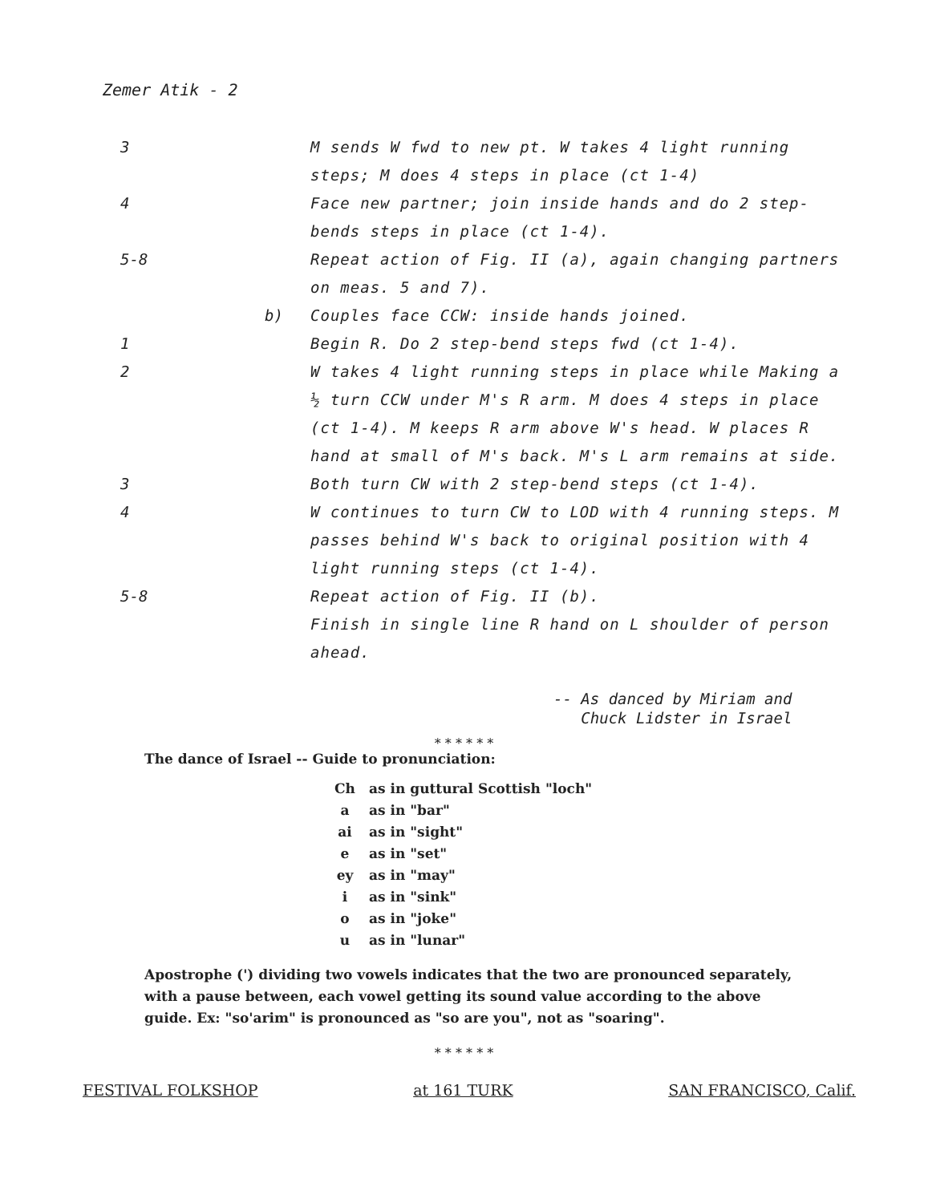Zemer Atik - 2
| 3 | | M sends W fwd to new pt. W takes 4 light running steps; M does 4 steps in place (ct 1-4) |
| 4 | | Face new partner; join inside hands and do 2 step-bends steps in place (ct 1-4). |
| 5-8 | | Repeat action of Fig. II (a), again changing partners on meas. 5 and 7). |
| | b) | Couples face CCW: inside hands joined. |
| 1 | | Begin R. Do 2 step-bend steps fwd (ct 1-4). |
| 2 | | W takes 4 light running steps in place while Making a ½ turn CCW under M's R arm. M does 4 steps in place (ct 1-4). M keeps R arm above W's head. W places R hand at small of M's back. M's L arm remains at side. |
| 3 | | Both turn CW with 2 step-bend steps (ct 1-4). |
| 4 | | W continues to turn CW to LOD with 4 running steps. M passes behind W's back to original position with 4 light running steps (ct 1-4). |
| 5-8 | | Repeat action of Fig. II (b). Finish in single line R hand on L shoulder of person ahead. |
-- As danced by Miriam and
Chuck Lidster in Israel
* * * * * *
The dance of Israel -- Guide to pronunciation:
| Ch | as in guttural Scottish "loch" |
| a | as in "bar" |
| ai | as in "sight" |
| e | as in "set" |
| ey | as in "may" |
| i | as in "sink" |
| o | as in "joke" |
| u | as in "lunar" |
Apostrophe (') dividing two vowels indicates that the two are pronounced separately, with a pause between, each vowel getting its sound value according to the above guide. Ex: "so'arim" is pronounced as "so are you", not as "soaring".
* * * * * *
FESTIVAL FOLKSHOP at 161 TURK SAN FRANCISCO, Calif.